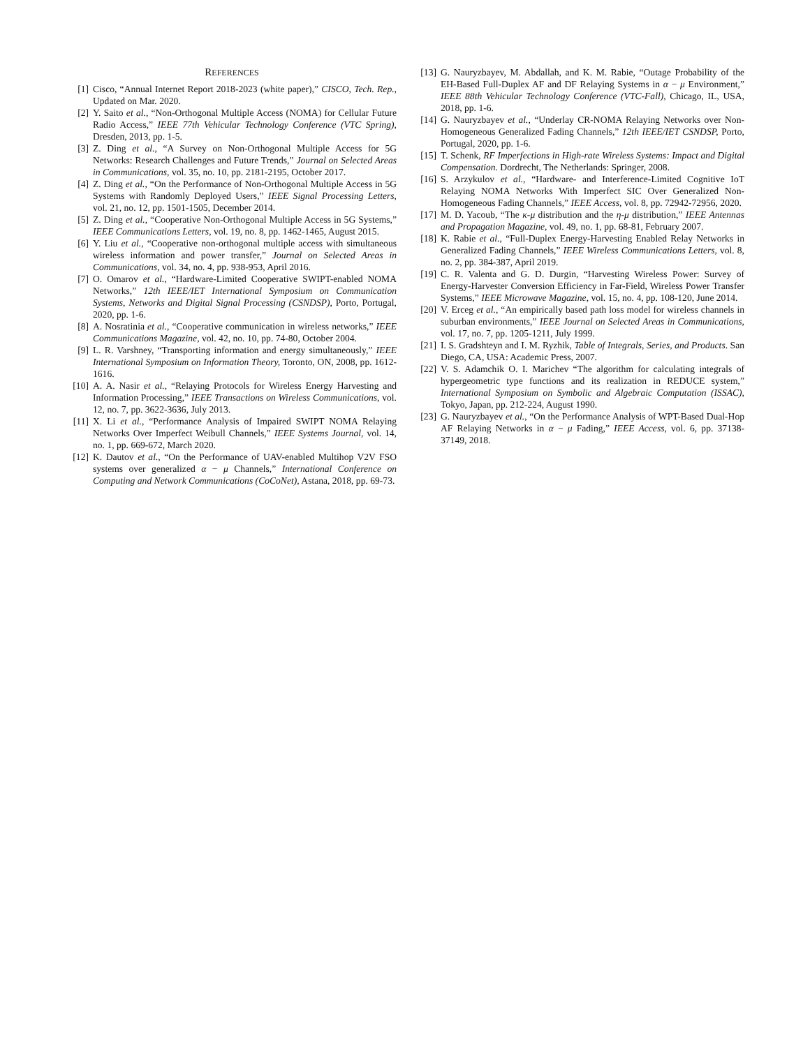REFERENCES
[1] Cisco, “Annual Internet Report 2018-2023 (white paper),” CISCO, Tech. Rep., Updated on Mar. 2020.
[2] Y. Saito et al., “Non-Orthogonal Multiple Access (NOMA) for Cellular Future Radio Access,” IEEE 77th Vehicular Technology Conference (VTC Spring), Dresden, 2013, pp. 1-5.
[3] Z. Ding et al., “A Survey on Non-Orthogonal Multiple Access for 5G Networks: Research Challenges and Future Trends,” Journal on Selected Areas in Communications, vol. 35, no. 10, pp. 2181-2195, October 2017.
[4] Z. Ding et al., “On the Performance of Non-Orthogonal Multiple Access in 5G Systems with Randomly Deployed Users,” IEEE Signal Processing Letters, vol. 21, no. 12, pp. 1501-1505, December 2014.
[5] Z. Ding et al., “Cooperative Non-Orthogonal Multiple Access in 5G Systems,” IEEE Communications Letters, vol. 19, no. 8, pp. 1462-1465, August 2015.
[6] Y. Liu et al., “Cooperative non-orthogonal multiple access with simultaneous wireless information and power transfer,” Journal on Selected Areas in Communications, vol. 34, no. 4, pp. 938-953, April 2016.
[7] O. Omarov et al., “Hardware-Limited Cooperative SWIPT-enabled NOMA Networks,” 12th IEEE/IET International Symposium on Communication Systems, Networks and Digital Signal Processing (CSNDSP), Porto, Portugal, 2020, pp. 1-6.
[8] A. Nosratinia et al., “Cooperative communication in wireless networks,” IEEE Communications Magazine, vol. 42, no. 10, pp. 74-80, October 2004.
[9] L. R. Varshney, “Transporting information and energy simultaneously,” IEEE International Symposium on Information Theory, Toronto, ON, 2008, pp. 1612-1616.
[10] A. A. Nasir et al., “Relaying Protocols for Wireless Energy Harvesting and Information Processing,” IEEE Transactions on Wireless Communications, vol. 12, no. 7, pp. 3622-3636, July 2013.
[11] X. Li et al., “Performance Analysis of Impaired SWIPT NOMA Relaying Networks Over Imperfect Weibull Channels,” IEEE Systems Journal, vol. 14, no. 1, pp. 669-672, March 2020.
[12] K. Dautov et al., “On the Performance of UAV-enabled Multihop V2V FSO systems over generalized α − μ Channels,” International Conference on Computing and Network Communications (CoCoNet), Astana, 2018, pp. 69-73.
[13] G. Nauryzbayev, M. Abdallah, and K. M. Rabie, “Outage Probability of the EH-Based Full-Duplex AF and DF Relaying Systems in α − μ Environment,” IEEE 88th Vehicular Technology Conference (VTC-Fall), Chicago, IL, USA, 2018, pp. 1-6.
[14] G. Nauryzbayev et al., “Underlay CR-NOMA Relaying Networks over Non-Homogeneous Generalized Fading Channels,” 12th IEEE/IET CSNDSP, Porto, Portugal, 2020, pp. 1-6.
[15] T. Schenk, RF Imperfections in High-rate Wireless Systems: Impact and Digital Compensation. Dordrecht, The Netherlands: Springer, 2008.
[16] S. Arzykulov et al., “Hardware- and Interference-Limited Cognitive IoT Relaying NOMA Networks With Imperfect SIC Over Generalized Non-Homogeneous Fading Channels,” IEEE Access, vol. 8, pp. 72942-72956, 2020.
[17] M. D. Yacoub, “The κ-μ distribution and the η-μ distribution,” IEEE Antennas and Propagation Magazine, vol. 49, no. 1, pp. 68-81, February 2007.
[18] K. Rabie et al., “Full-Duplex Energy-Harvesting Enabled Relay Networks in Generalized Fading Channels,” IEEE Wireless Communications Letters, vol. 8, no. 2, pp. 384-387, April 2019.
[19] C. R. Valenta and G. D. Durgin, “Harvesting Wireless Power: Survey of Energy-Harvester Conversion Efficiency in Far-Field, Wireless Power Transfer Systems,” IEEE Microwave Magazine, vol. 15, no. 4, pp. 108-120, June 2014.
[20] V. Erceg et al., “An empirically based path loss model for wireless channels in suburban environments,” IEEE Journal on Selected Areas in Communications, vol. 17, no. 7, pp. 1205-1211, July 1999.
[21] I. S. Gradshteyn and I. M. Ryzhik, Table of Integrals, Series, and Products. San Diego, CA, USA: Academic Press, 2007.
[22] V. S. Adamchik O. I. Marichev “The algorithm for calculating integrals of hypergeometric type functions and its realization in REDUCE system,” International Symposium on Symbolic and Algebraic Computation (ISSAC), Tokyo, Japan, pp. 212-224, August 1990.
[23] G. Nauryzbayev et al., “On the Performance Analysis of WPT-Based Dual-Hop AF Relaying Networks in α − μ Fading,” IEEE Access, vol. 6, pp. 37138-37149, 2018.